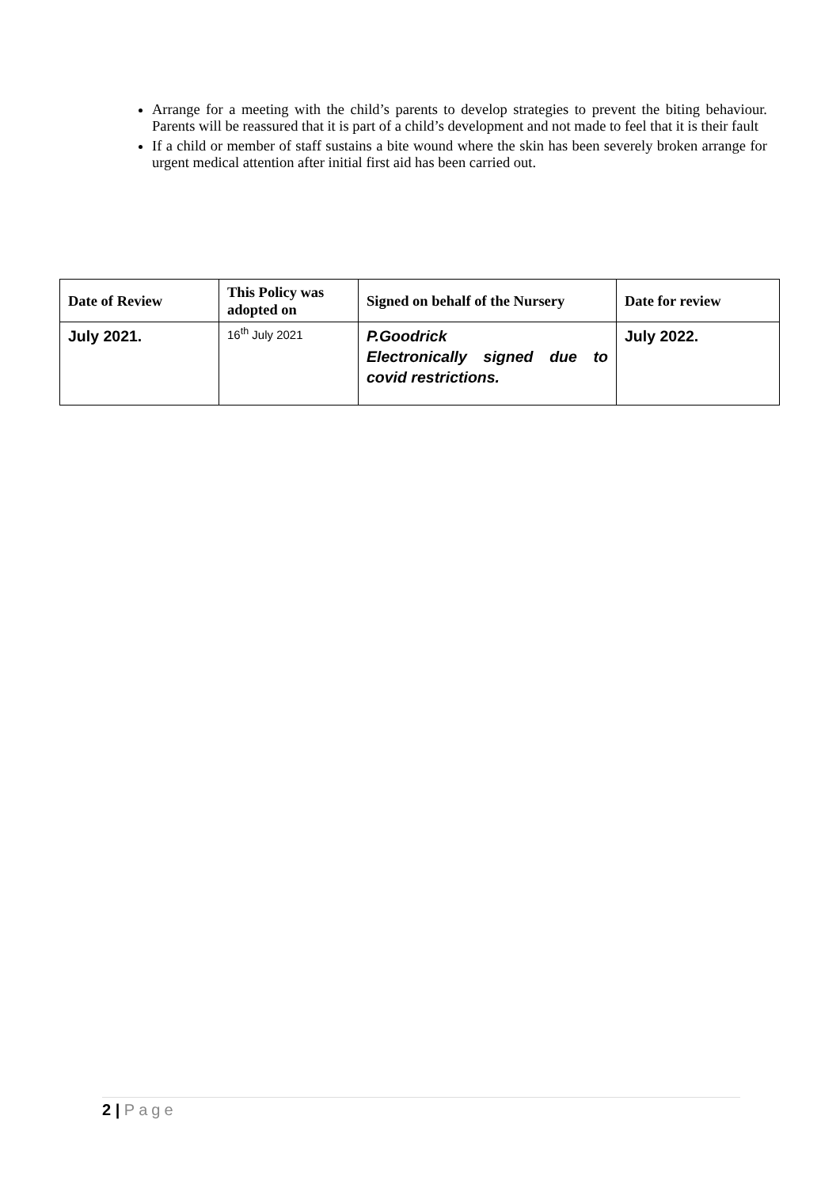Arrange for a meeting with the child’s parents to develop strategies to prevent the biting behaviour. Parents will be reassured that it is part of a child’s development and not made to feel that it is their fault
If a child or member of staff sustains a bite wound where the skin has been severely broken arrange for urgent medical attention after initial first aid has been carried out.
| Date of Review | This Policy was adopted on | Signed on behalf of the Nursery | Date for review |
| --- | --- | --- | --- |
| July 2021. | 16<sup>th</sup> July 2021 | P.Goodrick Electronically signed due to covid restrictions. | July 2022. |
2 | Page